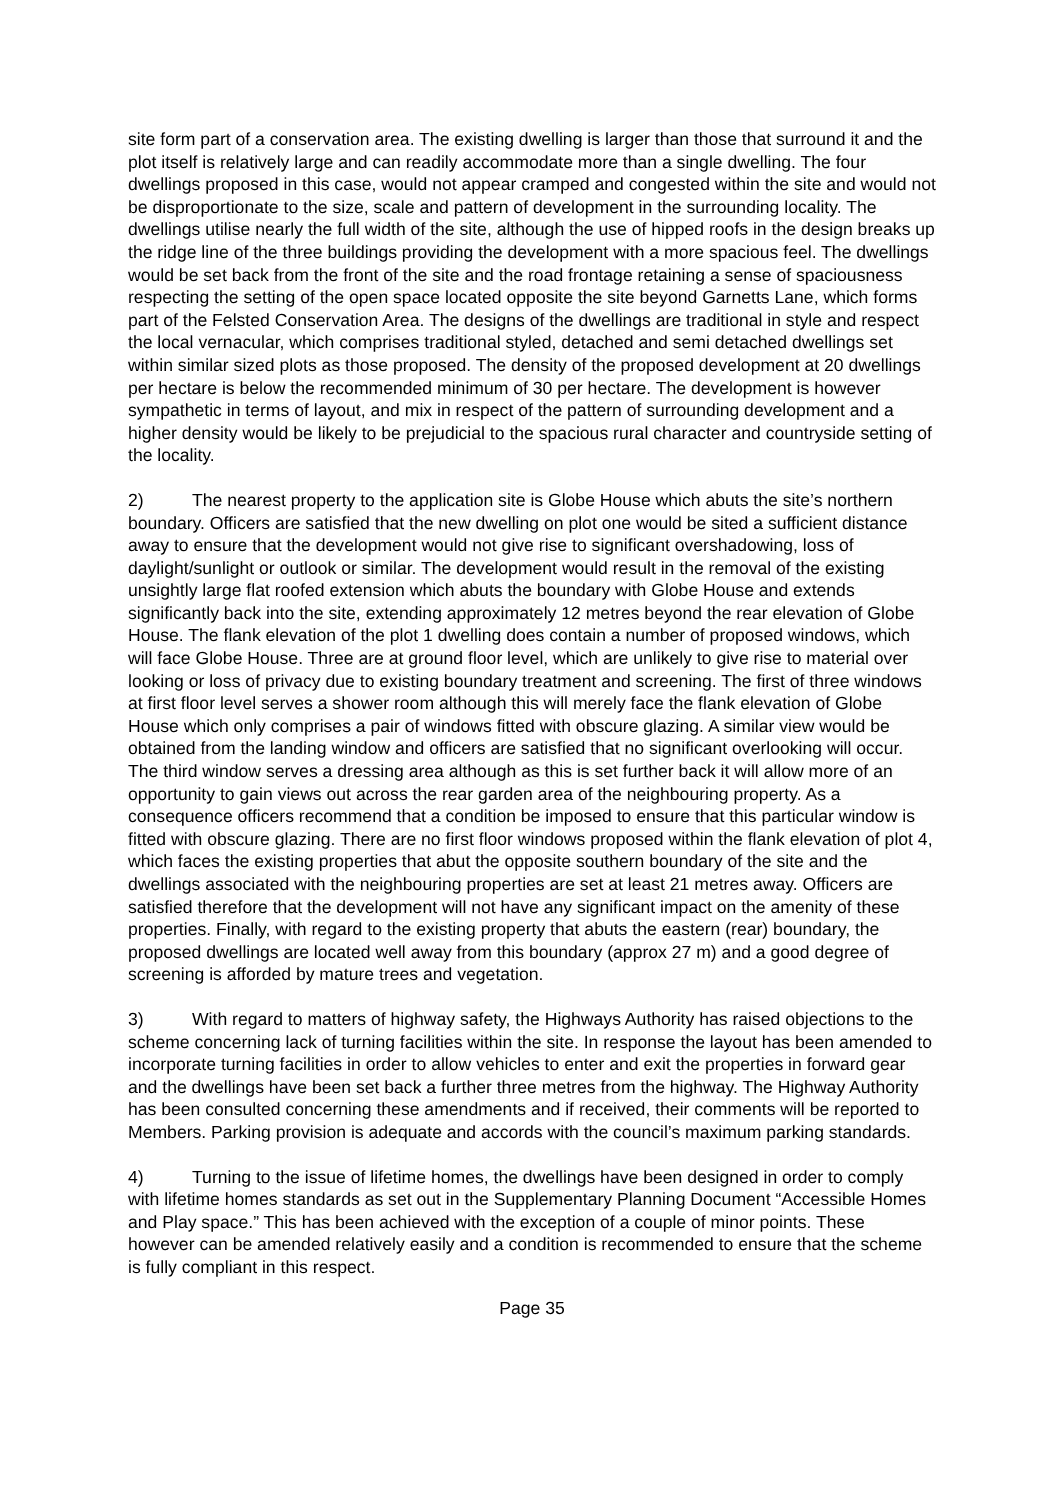site form part of a conservation area. The existing dwelling is larger than those that surround it and the plot itself is relatively large and can readily accommodate more than a single dwelling. The four dwellings proposed in this case, would not appear cramped and congested within the site and would not be disproportionate to the size, scale and pattern of development in the surrounding locality. The dwellings utilise nearly the full width of the site, although the use of hipped roofs in the design breaks up the ridge line of the three buildings providing the development with a more spacious feel. The dwellings would be set back from the front of the site and the road frontage retaining a sense of spaciousness respecting the setting of the open space located opposite the site beyond Garnetts Lane, which forms part of the Felsted Conservation Area. The designs of the dwellings are traditional in style and respect the local vernacular, which comprises traditional styled, detached and semi detached dwellings set within similar sized plots as those proposed. The density of the proposed development at 20 dwellings per hectare is below the recommended minimum of 30 per hectare. The development is however sympathetic in terms of layout, and mix in respect of the pattern of surrounding development and a higher density would be likely to be prejudicial to the spacious rural character and countryside setting of the locality.
2) The nearest property to the application site is Globe House which abuts the site’s northern boundary. Officers are satisfied that the new dwelling on plot one would be sited a sufficient distance away to ensure that the development would not give rise to significant overshadowing, loss of daylight/sunlight or outlook or similar. The development would result in the removal of the existing unsightly large flat roofed extension which abuts the boundary with Globe House and extends significantly back into the site, extending approximately 12 metres beyond the rear elevation of Globe House. The flank elevation of the plot 1 dwelling does contain a number of proposed windows, which will face Globe House. Three are at ground floor level, which are unlikely to give rise to material over looking or loss of privacy due to existing boundary treatment and screening. The first of three windows at first floor level serves a shower room although this will merely face the flank elevation of Globe House which only comprises a pair of windows fitted with obscure glazing. A similar view would be obtained from the landing window and officers are satisfied that no significant overlooking will occur. The third window serves a dressing area although as this is set further back it will allow more of an opportunity to gain views out across the rear garden area of the neighbouring property. As a consequence officers recommend that a condition be imposed to ensure that this particular window is fitted with obscure glazing. There are no first floor windows proposed within the flank elevation of plot 4, which faces the existing properties that abut the opposite southern boundary of the site and the dwellings associated with the neighbouring properties are set at least 21 metres away. Officers are satisfied therefore that the development will not have any significant impact on the amenity of these properties. Finally, with regard to the existing property that abuts the eastern (rear) boundary, the proposed dwellings are located well away from this boundary (approx 27 m) and a good degree of screening is afforded by mature trees and vegetation.
3) With regard to matters of highway safety, the Highways Authority has raised objections to the scheme concerning lack of turning facilities within the site. In response the layout has been amended to incorporate turning facilities in order to allow vehicles to enter and exit the properties in forward gear and the dwellings have been set back a further three metres from the highway. The Highway Authority has been consulted concerning these amendments and if received, their comments will be reported to Members. Parking provision is adequate and accords with the council’s maximum parking standards.
4) Turning to the issue of lifetime homes, the dwellings have been designed in order to comply with lifetime homes standards as set out in the Supplementary Planning Document “Accessible Homes and Play space.” This has been achieved with the exception of a couple of minor points. These however can be amended relatively easily and a condition is recommended to ensure that the scheme is fully compliant in this respect.
Page 35